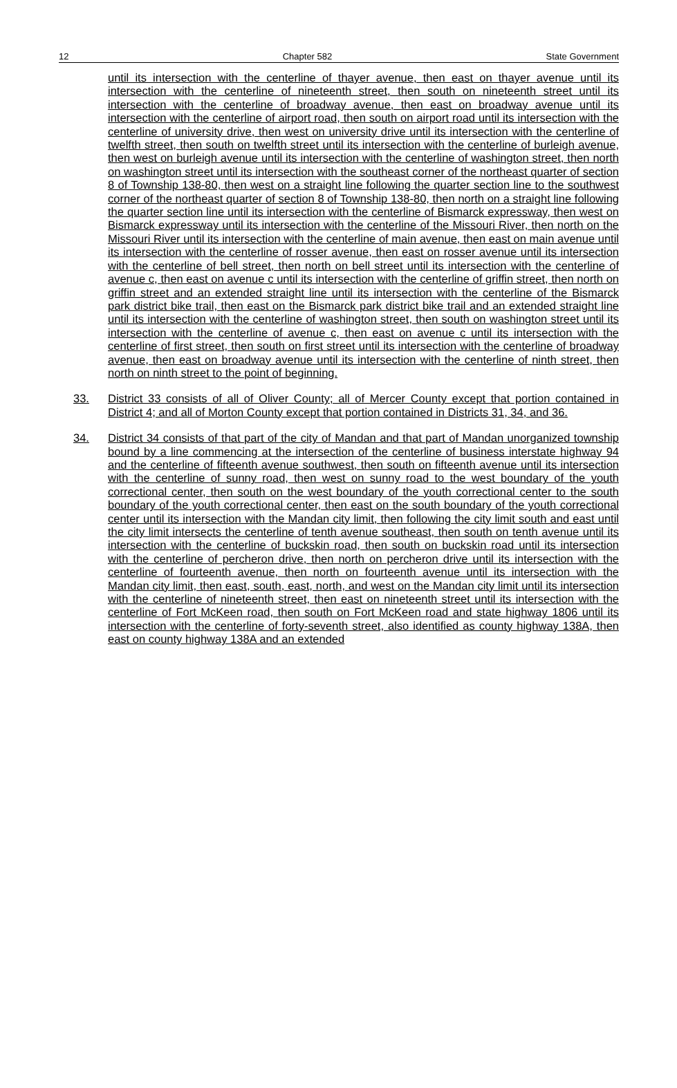12 Chapter 582 State Government
until its intersection with the centerline of thayer avenue, then east on thayer avenue until its intersection with the centerline of nineteenth street, then south on nineteenth street until its intersection with the centerline of broadway avenue, then east on broadway avenue until its intersection with the centerline of airport road, then south on airport road until its intersection with the centerline of university drive, then west on university drive until its intersection with the centerline of twelfth street, then south on twelfth street until its intersection with the centerline of burleigh avenue, then west on burleigh avenue until its intersection with the centerline of washington street, then north on washington street until its intersection with the southeast corner of the northeast quarter of section 8 of Township 138-80, then west on a straight line following the quarter section line to the southwest corner of the northeast quarter of section 8 of Township 138-80, then north on a straight line following the quarter section line until its intersection with the centerline of Bismarck expressway, then west on Bismarck expressway until its intersection with the centerline of the Missouri River, then north on the Missouri River until its intersection with the centerline of main avenue, then east on main avenue until its intersection with the centerline of rosser avenue, then east on rosser avenue until its intersection with the centerline of bell street, then north on bell street until its intersection with the centerline of avenue c, then east on avenue c until its intersection with the centerline of griffin street, then north on griffin street and an extended straight line until its intersection with the centerline of the Bismarck park district bike trail, then east on the Bismarck park district bike trail and an extended straight line until its intersection with the centerline of washington street, then south on washington street until its intersection with the centerline of avenue c, then east on avenue c until its intersection with the centerline of first street, then south on first street until its intersection with the centerline of broadway avenue, then east on broadway avenue until its intersection with the centerline of ninth street, then north on ninth street to the point of beginning.
33. District 33 consists of all of Oliver County; all of Mercer County except that portion contained in District 4; and all of Morton County except that portion contained in Districts 31, 34, and 36.
34. District 34 consists of that part of the city of Mandan and that part of Mandan unorganized township bound by a line commencing at the intersection of the centerline of business interstate highway 94 and the centerline of fifteenth avenue southwest, then south on fifteenth avenue until its intersection with the centerline of sunny road, then west on sunny road to the west boundary of the youth correctional center, then south on the west boundary of the youth correctional center to the south boundary of the youth correctional center, then east on the south boundary of the youth correctional center until its intersection with the Mandan city limit, then following the city limit south and east until the city limit intersects the centerline of tenth avenue southeast, then south on tenth avenue until its intersection with the centerline of buckskin road, then south on buckskin road until its intersection with the centerline of percheron drive, then north on percheron drive until its intersection with the centerline of fourteenth avenue, then north on fourteenth avenue until its intersection with the Mandan city limit, then east, south, east, north, and west on the Mandan city limit until its intersection with the centerline of nineteenth street, then east on nineteenth street until its intersection with the centerline of Fort McKeen road, then south on Fort McKeen road and state highway 1806 until its intersection with the centerline of forty-seventh street, also identified as county highway 138A, then east on county highway 138A and an extended